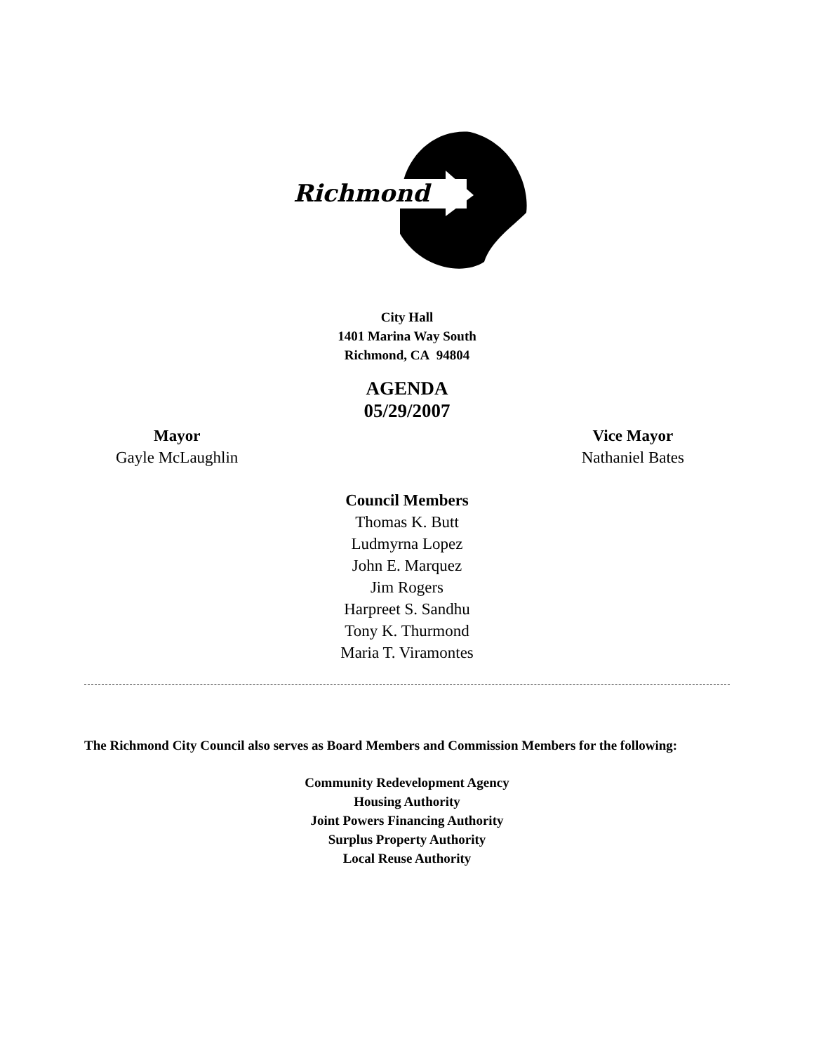Richmond
City Hall
1401 Marina Way South
Richmond, CA 94804
AGENDA
05/29/2007
Mayor
Gayle McLaughlin
Vice Mayor
Nathaniel Bates
Council Members
Thomas K. Butt
Ludmyrna Lopez
John E. Marquez
Jim Rogers
Harpreet S. Sandhu
Tony K. Thurmond
Maria T. Viramontes
The Richmond City Council also serves as Board Members and Commission Members for the following:
Community Redevelopment Agency
Housing Authority
Joint Powers Financing Authority
Surplus Property Authority
Local Reuse Authority